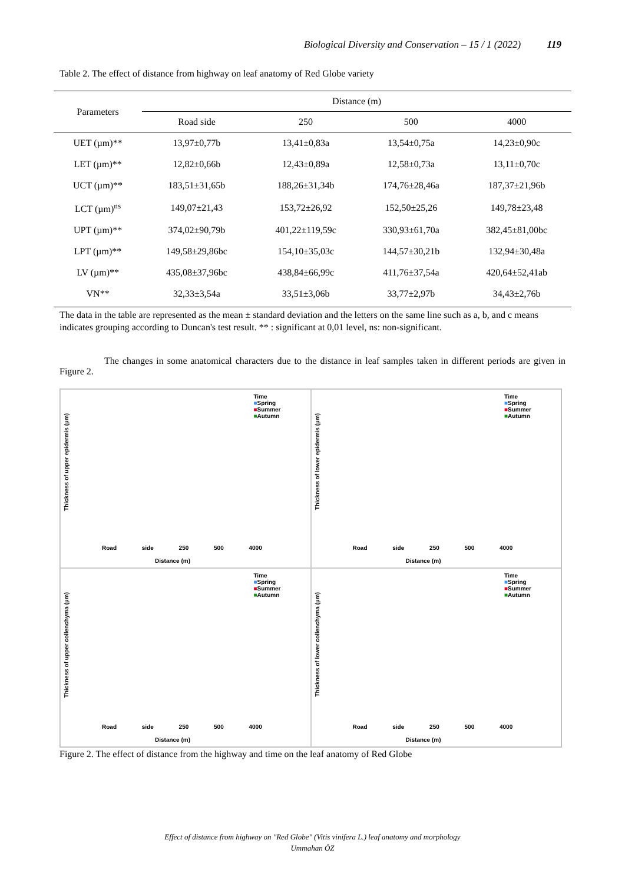Biological Diversity and Conservation – 15 / 1 (2022) 119
Table 2. The effect of distance from highway on leaf anatomy of Red Globe variety
| Parameters | Distance (m) | | | |
| --- | --- | --- | --- | --- |
| | Road side | 250 | 500 | 4000 |
| UET (µm)** | 13,97±0,77b | 13,41±0,83a | 13,54±0,75a | 14,23±0,90c |
| LET (µm)** | 12,82±0,66b | 12,43±0,89a | 12,58±0,73a | 13,11±0,70c |
| UCT (µm)** | 183,51±31,65b | 188,26±31,34b | 174,76±28,46a | 187,37±21,96b |
| LCT (µm)<sup>ns</sup> | 149,07±21,43 | 153,72±26,92 | 152,50±25,26 | 149,78±23,48 |
| UPT (µm)** | 374,02±90,79b | 401,22±119,59c | 330,93±61,70a | 382,45±81,00bc |
| LPT (µm)** | 149,58±29,86bc | 154,10±35,03c | 144,57±30,21b | 132,94±30,48a |
| LV (µm)** | 435,08±37,96bc | 438,84±66,99c | 411,76±37,54a | 420,64±52,41ab |
| VN** | 32,33±3,54a | 33,51±3,06b | 33,77±2,97b | 34,43±2,76b |
The data in the table are represented as the mean ± standard deviation and the letters on the same line such as a, b, and c means indicates grouping according to Duncan's test result. ** : significant at 0,01 level, ns: non-significant.
The changes in some anatomical characters due to the distance in leaf samples taken in different periods are given in Figure 2.
Thickness of upper epidermis (µm)
Time
■Spring
■Summer
■Autumn
Road side 250 500 4000
Distance (m)
Thickness of lower epidermis (µm)
Time
■Spring
■Summer
■Autumn
Road side 250 500 4000
Distance (m)
Thickness of upper collenchyma (µm)
Time
■Spring
■Summer
■Autumn
Road side 250 500 4000
Distance (m)
Thickness of lower collenchyma (µm)
Time
■Spring
■Summer
■Autumn
Road side 250 500 4000
Distance (m)
Figure 2. The effect of distance from the highway and time on the leaf anatomy of Red Globe
Effect of distance from highway on "Red Globe" (Vitis vinifera L.) leaf anatomy and morphology
Ummahan ÖZ